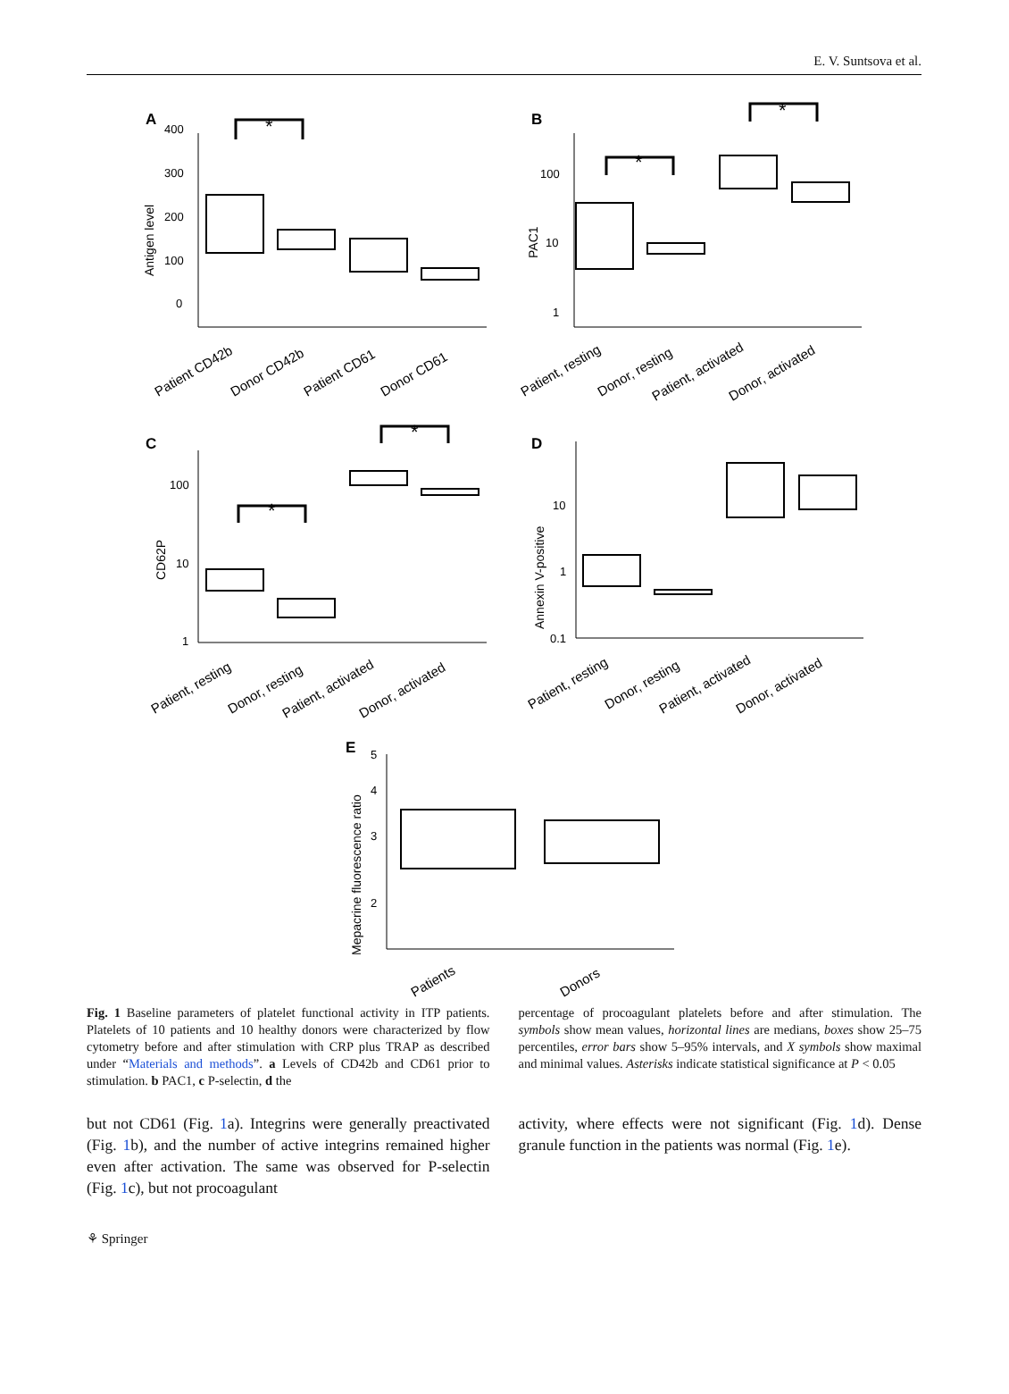E. V. Suntsova et al.
A
B
C
D
E
400
300
200
100
0
Antigen level
Patient CD42b
Donor CD42b
Patient CD61
Donor CD61
*
100
10
1
PAC1
Patient, resting
Donor, resting
Patient, activated
Donor, activated
*
*
100
10
1
CD62P
Patient, resting
Donor, resting
Patient, activated
Donor, activated
*
*
10
1
0.1
Annexin V-positive
Patient, resting
Donor, resting
Patient, activated
Donor, activated
5
4
3
2
Mepacrine fluorescence ratio
Patients
Donors
Fig. 1 Baseline parameters of platelet functional activity in ITP patients. Platelets of 10 patients and 10 healthy donors were characterized by flow cytometry before and after stimulation with CRP plus TRAP as described under “Materials and methods”. a Levels of CD42b and CD61 prior to stimulation. b PAC1, c P-selectin, d the
percentage of procoagulant platelets before and after stimulation. The symbols show mean values, horizontal lines are medians, boxes show 25–75 percentiles, error bars show 5–95% intervals, and X symbols show maximal and minimal values. Asterisks indicate statistical significance at P < 0.05
but not CD61 (Fig. 1a). Integrins were generally preactivated (Fig. 1b), and the number of active integrins remained higher even after activation. The same was observed for P-selectin (Fig. 1c), but not procoagulant
activity, where effects were not significant (Fig. 1d). Dense granule function in the patients was normal (Fig. 1e).
⚘ Springer